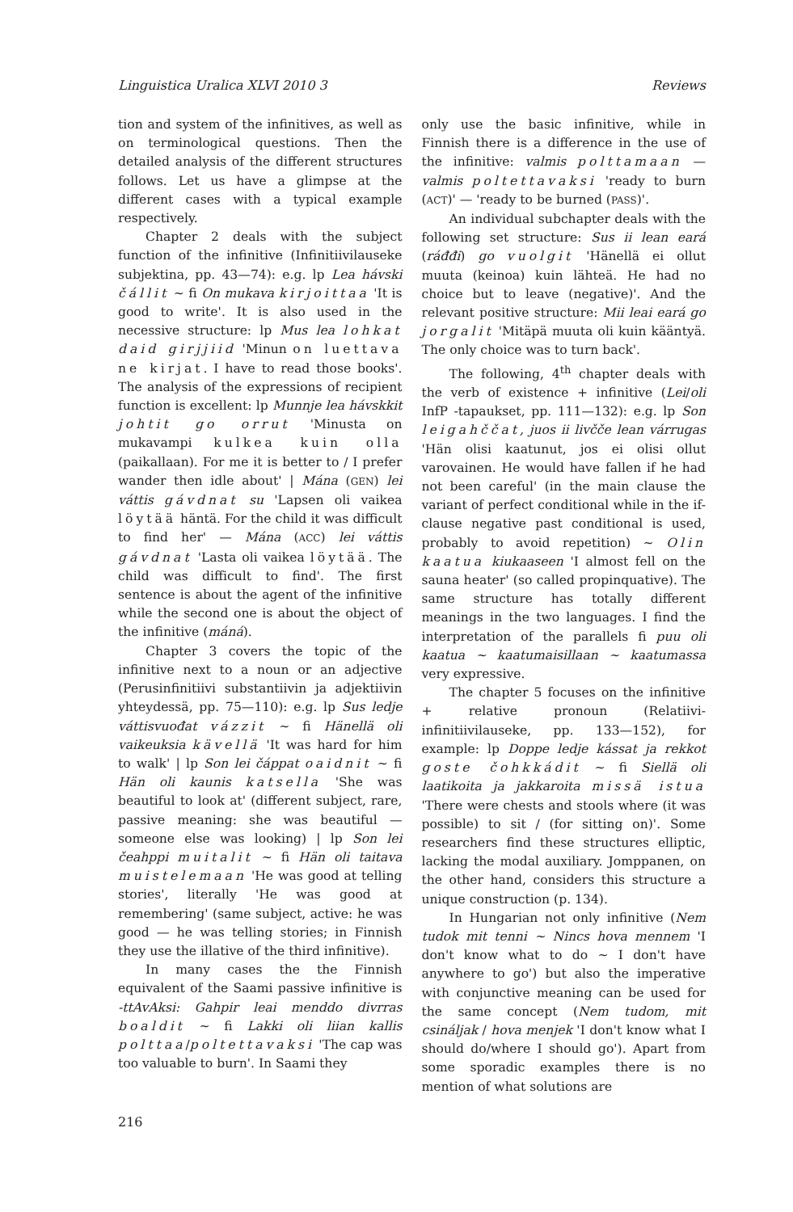Linguistica Uralica XLVI 2010 3 Reviews
tion and system of the infinitives, as well as on terminological questions. Then the detailed analysis of the different structures follows. Let us have a glimpse at the different cases with a typical example respectively.
Chapter 2 deals with the subject function of the infinitive (Infinitiivilauseke subjektina, pp. 43—74): e.g. lp Lea hávski čállit ~ fi On mukava kirjoittaa 'It is good to write'. It is also used in the necessive structure: lp Mus lea lohkat daid girjjiid 'Minun on luettava ne kirjat. I have to read those books'. The analysis of the expressions of recipient function is excellent: lp Munnje lea hávskkit johtit go orrut 'Minusta on mukavampi kulkea kuin olla (paikallaan). For me it is better to / I prefer wander then idle about' | Mána (GEN) lei váttis gávdnat su 'Lapsen oli vaikea löytää häntä. For the child it was difficult to find her' — Mána (ACC) lei váttis gávdnat 'Lasta oli vaikea löytää. The child was difficult to find'. The first sentence is about the agent of the infinitive while the second one is about the object of the infinitive (máná).
Chapter 3 covers the topic of the infinitive next to a noun or an adjective (Perusinfinitiivi substantiivin ja adjektiivin yhteydessä, pp. 75—110): e.g. lp Sus ledje váttisvuođat vázzit ~ fi Hänellä oli vaikeuksia kävellä 'It was hard for him to walk' | lp Son lei čáppat oaidnit ~ fi Hän oli kaunis katsella 'She was beautiful to look at' (different subject, rare, passive meaning: she was beautiful — someone else was looking) | lp Son lei čeahppi muitalit ~ fi Hän oli taitava muistelemaan 'He was good at telling stories', literally 'He was good at remembering' (same subject, active: he was good — he was telling stories; in Finnish they use the illative of the third infinitive).
In many cases the the Finnish equivalent of the Saami passive infinitive is -ttAvAksi: Gahpir leai menddo divrras boaldit ~ fi Lakki oli liian kallis polttaa/poltettavaksi 'The cap was too valuable to burn'. In Saami they
only use the basic infinitive, while in Finnish there is a difference in the use of the infinitive: valmis polttamaan — valmis poltettavaksi 'ready to burn (ACT)' — 'ready to be burned (PASS)'.
An individual subchapter deals with the following set structure: Sus ii lean eará (ráđđi) go vuolgit 'Hänellä ei ollut muuta (keinoa) kuin lähteä. He had no choice but to leave (negative)'. And the relevant positive structure: Mii leai eará go jorgalit 'Mitäpä muuta oli kuin kääntyä. The only choice was to turn back'.
The following, 4<sup>th</sup> chapter deals with the verb of existence + infinitive (Lei/oli InfP -tapaukset, pp. 111—132): e.g. lp Son leigahččat, juos ii livčče lean várrugas 'Hän olisi kaatunut, jos ei olisi ollut varovainen. He would have fallen if he had not been careful' (in the main clause the variant of perfect conditional while in the if-clause negative past conditional is used, probably to avoid repetition) ~ Olin kaatua kiukaaseen 'I almost fell on the sauna heater' (so called propinquative). The same structure has totally different meanings in the two languages. I find the interpretation of the parallels fi puu oli kaatua ~ kaatumaisillaan ~ kaatumassa very expressive.
The chapter 5 focuses on the infinitive + relative pronoun (Relatiivi-infinitiivilauseke, pp. 133—152), for example: lp Doppe ledje kássat ja rekkot goste čohkkádit ~ fi Siellä oli laatikoita ja jakkaroita missä istua 'There were chests and stools where (it was possible) to sit / (for sitting on)'. Some researchers find these structures elliptic, lacking the modal auxiliary. Jomppanen, on the other hand, considers this structure a unique construction (p. 134).
In Hungarian not only infinitive (Nem tudok mit tenni ~ Nincs hova mennem 'I don't know what to do ~ I don't have anywhere to go') but also the imperative with conjunctive meaning can be used for the same concept (Nem tudom, mit csináljak / hova menjek 'I don't know what I should do/where I should go'). Apart from some sporadic examples there is no mention of what solutions are
216